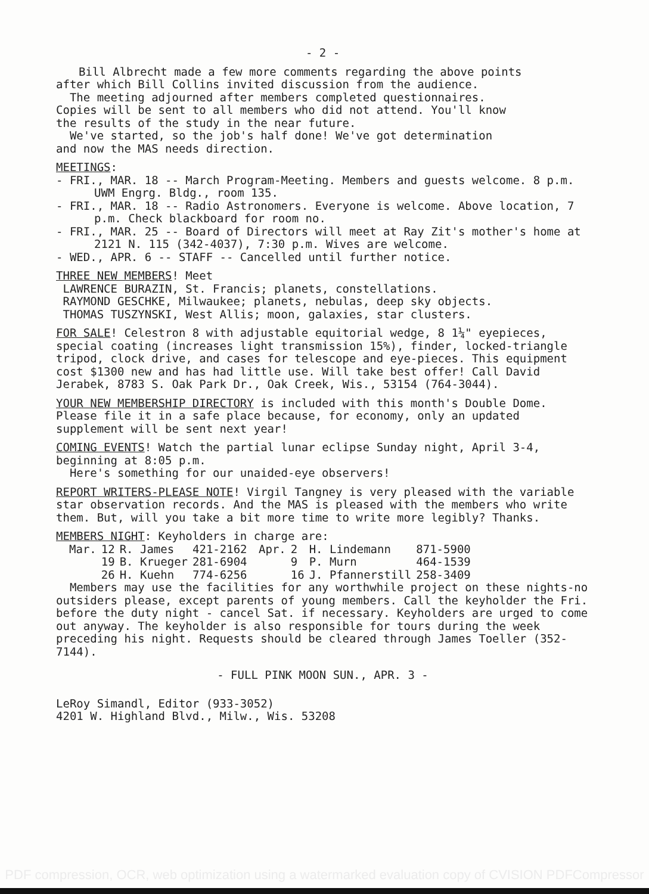- 2 -
Bill Albrecht made a few more comments regarding the above points
after which Bill Collins invited discussion from the audience.
The meeting adjourned after members completed questionnaires.
Copies will be sent to all members who did not attend. You'll know
the results of the study in the near future.
We've started, so the job's half done! We've got determination
and now the MAS needs direction.
MEETINGS:
- FRI., MAR. 18 -- March Program-Meeting. Members and guests welcome. 8 p.m. UWM Engrg. Bldg., room 135.
- FRI., MAR. 18 -- Radio Astronomers. Everyone is welcome. Above location, 7 p.m. Check blackboard for room no.
- FRI., MAR. 25 -- Board of Directors will meet at Ray Zit's mother's home at 2121 N. 115 (342-4037), 7:30 p.m. Wives are welcome.
- WED., APR. 6 -- STAFF -- Cancelled until further notice.
THREE NEW MEMBERS! Meet
LAWRENCE BURAZIN, St. Francis; planets, constellations.
RAYMOND GESCHKE, Milwaukee; planets, nebulas, deep sky objects.
THOMAS TUSZYNSKI, West Allis; moon, galaxies, star clusters.
FOR SALE! Celestron 8 with adjustable equitorial wedge, 8 1¼" eyepieces, special coating (increases light transmission 15%), finder, locked-triangle tripod, clock drive, and cases for telescope and eye-pieces. This equipment cost $1300 new and has had little use. Will take best offer! Call David Jerabek, 8783 S. Oak Park Dr., Oak Creek, Wis., 53154 (764-3044).
YOUR NEW MEMBERSHIP DIRECTORY is included with this month's Double Dome. Please file it in a safe place because, for economy, only an updated supplement will be sent next year!
COMING EVENTS! Watch the partial lunar eclipse Sunday night, April 3-4, beginning at 8:05 p.m.
Here's something for our unaided-eye observers!
REPORT WRITERS-PLEASE NOTE! Virgil Tangney is very pleased with the variable star observation records. And the MAS is pleased with the members who write them. But, will you take a bit more time to write more legibly? Thanks.
MEMBERS NIGHT: Keyholders in charge are:
| Mar. | 12 | R. James | 421-2162 | Apr. | 2 | H. Lindemann | 871-5900 |
| | 19 | B. Krueger | 281-6904 | | 9 | P. Murn | 464-1539 |
| | 26 | H. Kuehn | 774-6256 | | 16 | J. Pfannerstill | 258-3409 |
Members may use the facilities for any worthwhile project on these nights-no outsiders please, except parents of young members. Call the keyholder the Fri. before the duty night - cancel Sat. if necessary. Keyholders are urged to come out anyway. The keyholder is also responsible for tours during the week preceding his night. Requests should be cleared through James Toeller (352-7144).
- FULL PINK MOON SUN., APR. 3 -
LeRoy Simandl, Editor (933-3052)
4201 W. Highland Blvd., Milw., Wis. 53208
PDF compression, OCR, web optimization using a watermarked evaluation copy of CVISION PDFCompressor